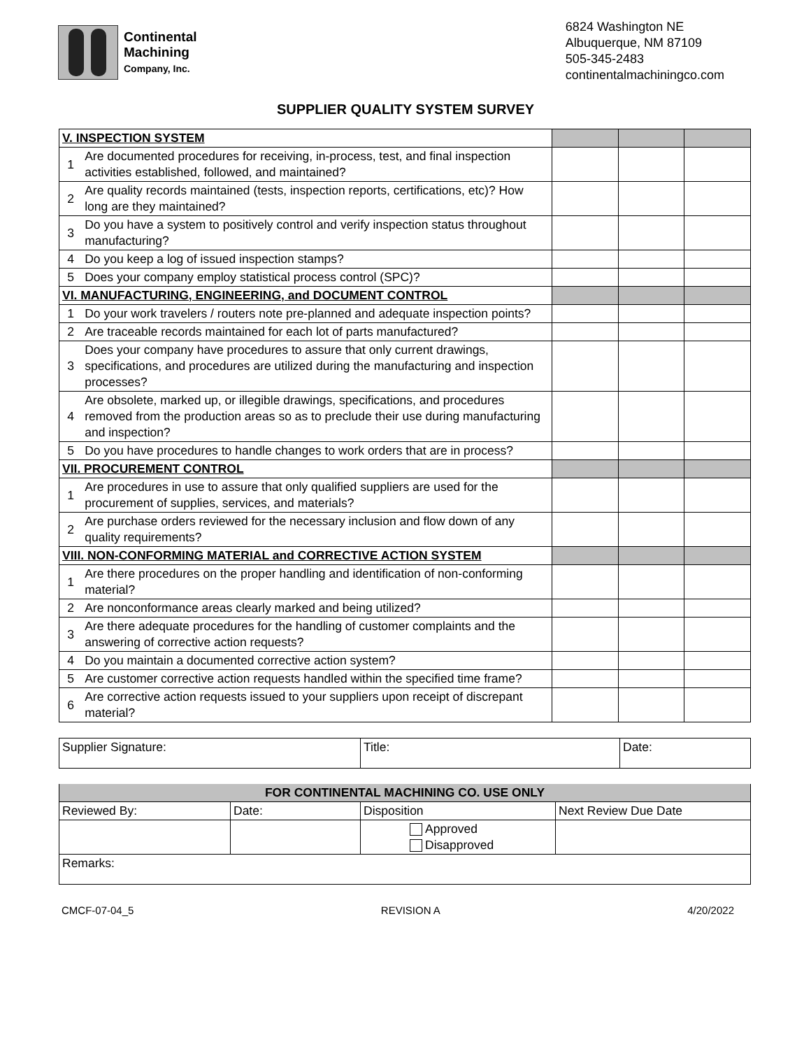Continental
Machining
Company, Inc.
6824 Washington NE
Albuquerque, NM 87109
505-345-2483
continentalmachiningco.com
SUPPLIER QUALITY SYSTEM SURVEY
| V. INSPECTION SYSTEM | | | | |
| 1 | Are documented procedures for receiving, in-process, test, and final inspection activities established, followed, and maintained? | | | |
| 2 | Are quality records maintained (tests, inspection reports, certifications, etc)? How long are they maintained? | | | |
| 3 | Do you have a system to positively control and verify inspection status throughout manufacturing? | | | |
| 4 | Do you keep a log of issued inspection stamps? | | | |
| 5 | Does your company employ statistical process control (SPC)? | | | |
| VI. MANUFACTURING, ENGINEERING, and DOCUMENT CONTROL | | | | |
| 1 | Do your work travelers / routers note pre-planned and adequate inspection points? | | | |
| 2 | Are traceable records maintained for each lot of parts manufactured? | | | |
| 3 | Does your company have procedures to assure that only current drawings, specifications, and procedures are utilized during the manufacturing and inspection processes? | | | |
| 4 | Are obsolete, marked up, or illegible drawings, specifications, and procedures removed from the production areas so as to preclude their use during manufacturing and inspection? | | | |
| 5 | Do you have procedures to handle changes to work orders that are in process? | | | |
| VII. PROCUREMENT CONTROL | | | | |
| 1 | Are procedures in use to assure that only qualified suppliers are used for the procurement of supplies, services, and materials? | | | |
| 2 | Are purchase orders reviewed for the necessary inclusion and flow down of any quality requirements? | | | |
| VIII. NON-CONFORMING MATERIAL and CORRECTIVE ACTION SYSTEM | | | | |
| 1 | Are there procedures on the proper handling and identification of non-conforming material? | | | |
| 2 | Are nonconformance areas clearly marked and being utilized? | | | |
| 3 | Are there adequate procedures for the handling of customer complaints and the answering of corrective action requests? | | | |
| 4 | Do you maintain a documented corrective action system? | | | |
| 5 | Are customer corrective action requests handled within the specified time frame? | | | |
| 6 | Are corrective action requests issued to your suppliers upon receipt of discrepant material? | | | |
| Supplier Signature: | Title: | Date: |
| FOR CONTINENTAL MACHINING CO. USE ONLY | | | |
| --- | --- | --- | --- |
| Reviewed By: | Date: | Disposition | Next Review Due Date |
| | | Approved Disapproved | |
| Remarks: | | | |
CMCF-07-04_5 REVISION A 4/20/2022